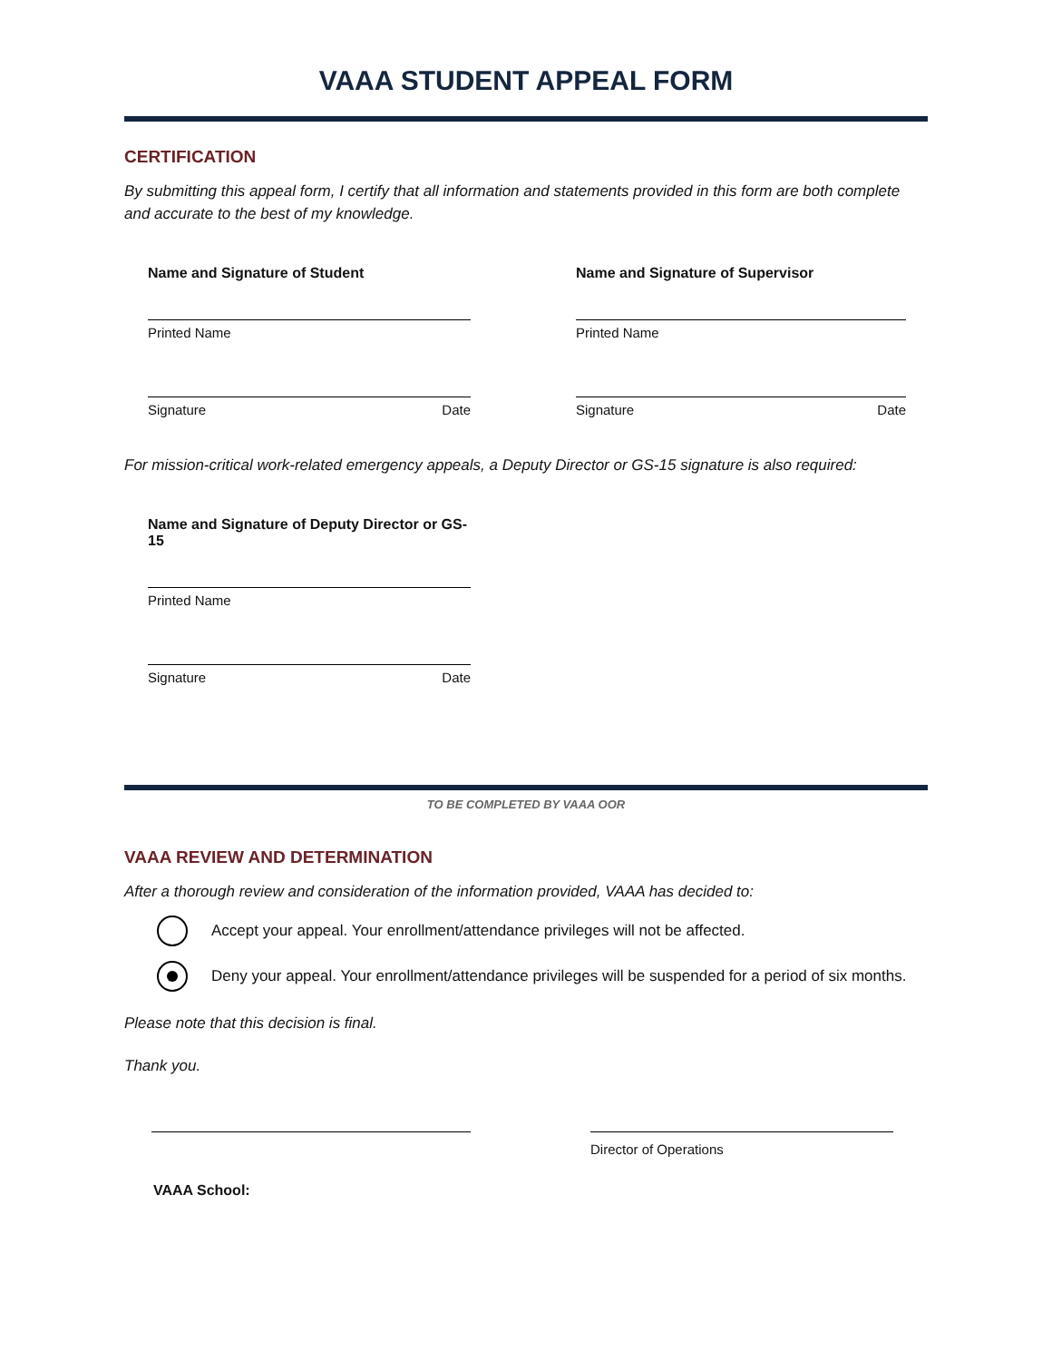VAAA STUDENT APPEAL FORM
CERTIFICATION
By submitting this appeal form, I certify that all information and statements provided in this form are both complete and accurate to the best of my knowledge.
Name and Signature of Student
Printed Name
Signature Date
Name and Signature of Supervisor
Printed Name
Signature Date
For mission-critical work-related emergency appeals, a Deputy Director or GS-15 signature is also required:
Name and Signature of Deputy Director or GS-15
Printed Name
Signature Date
TO BE COMPLETED BY VAAA OOR
VAAA REVIEW AND DETERMINATION
After a thorough review and consideration of the information provided, VAAA has decided to:
Accept your appeal. Your enrollment/attendance privileges will not be affected.
Deny your appeal. Your enrollment/attendance privileges will be suspended for a period of six months.
Please note that this decision is final.
Thank you.
Director of Operations
VAAA School: